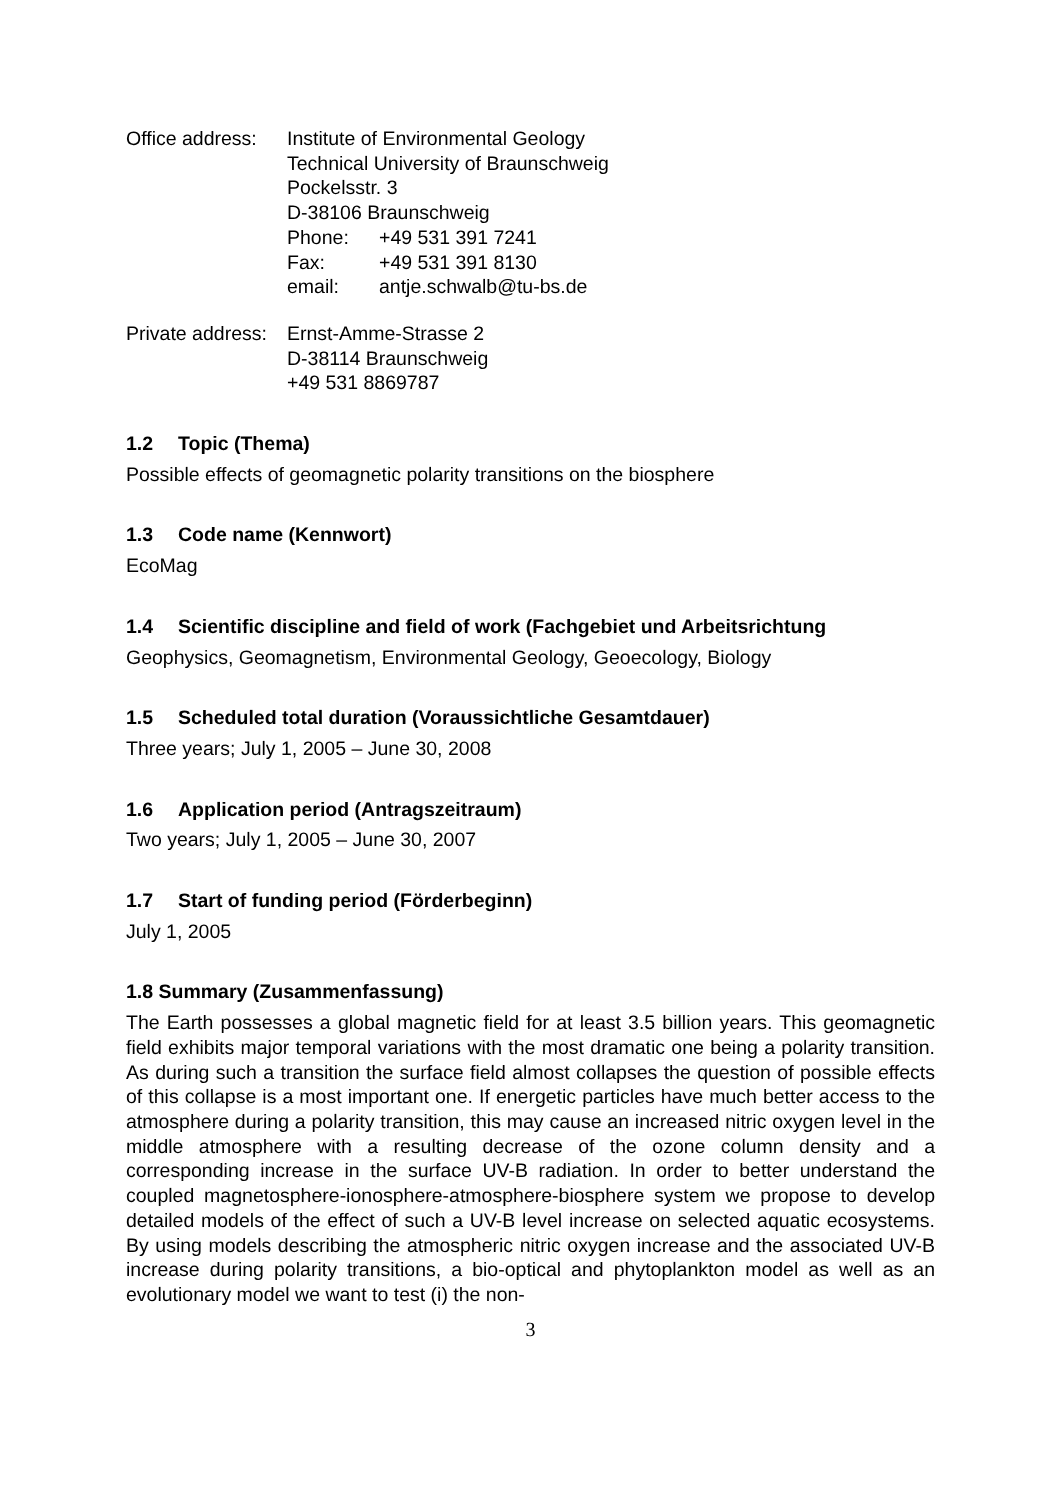Office address:
Institute of Environmental Geology
Technical University of Braunschweig
Pockelsstr. 3
D-38106 Braunschweig
Phone:
+49 531 391 7241
Fax:
+49 531 391 8130
email:
antje.schwalb@tu-bs.de
Private address:
Ernst-Amme-Strasse 2
D-38114 Braunschweig
+49 531 8869787
1.2 Topic (Thema)
Possible effects of geomagnetic polarity transitions on the biosphere
1.3 Code name (Kennwort)
EcoMag
1.4 Scientific discipline and field of work (Fachgebiet und Arbeitsrichtung
Geophysics, Geomagnetism, Environmental Geology, Geoecology, Biology
1.5 Scheduled total duration (Voraussichtliche Gesamtdauer)
Three years; July 1, 2005 – June 30, 2008
1.6 Application period (Antragszeitraum)
Two years; July 1, 2005 – June 30, 2007
1.7 Start of funding period (Förderbeginn)
July 1, 2005
1.8 Summary (Zusammenfassung)
The Earth possesses a global magnetic field for at least 3.5 billion years. This geomagnetic field exhibits major temporal variations with the most dramatic one being a polarity transition. As during such a transition the surface field almost collapses the question of possible effects of this collapse is a most important one. If energetic particles have much better access to the atmosphere during a polarity transition, this may cause an increased nitric oxygen level in the middle atmosphere with a resulting decrease of the ozone column density and a corresponding increase in the surface UV-B radiation. In order to better understand the coupled magnetosphere-ionosphere-atmosphere-biosphere system we propose to develop detailed models of the effect of such a UV-B level increase on selected aquatic ecosystems. By using models describing the atmospheric nitric oxygen increase and the associated UV-B increase during polarity transitions, a bio-optical and phytoplankton model as well as an evolutionary model we want to test (i) the non-
3